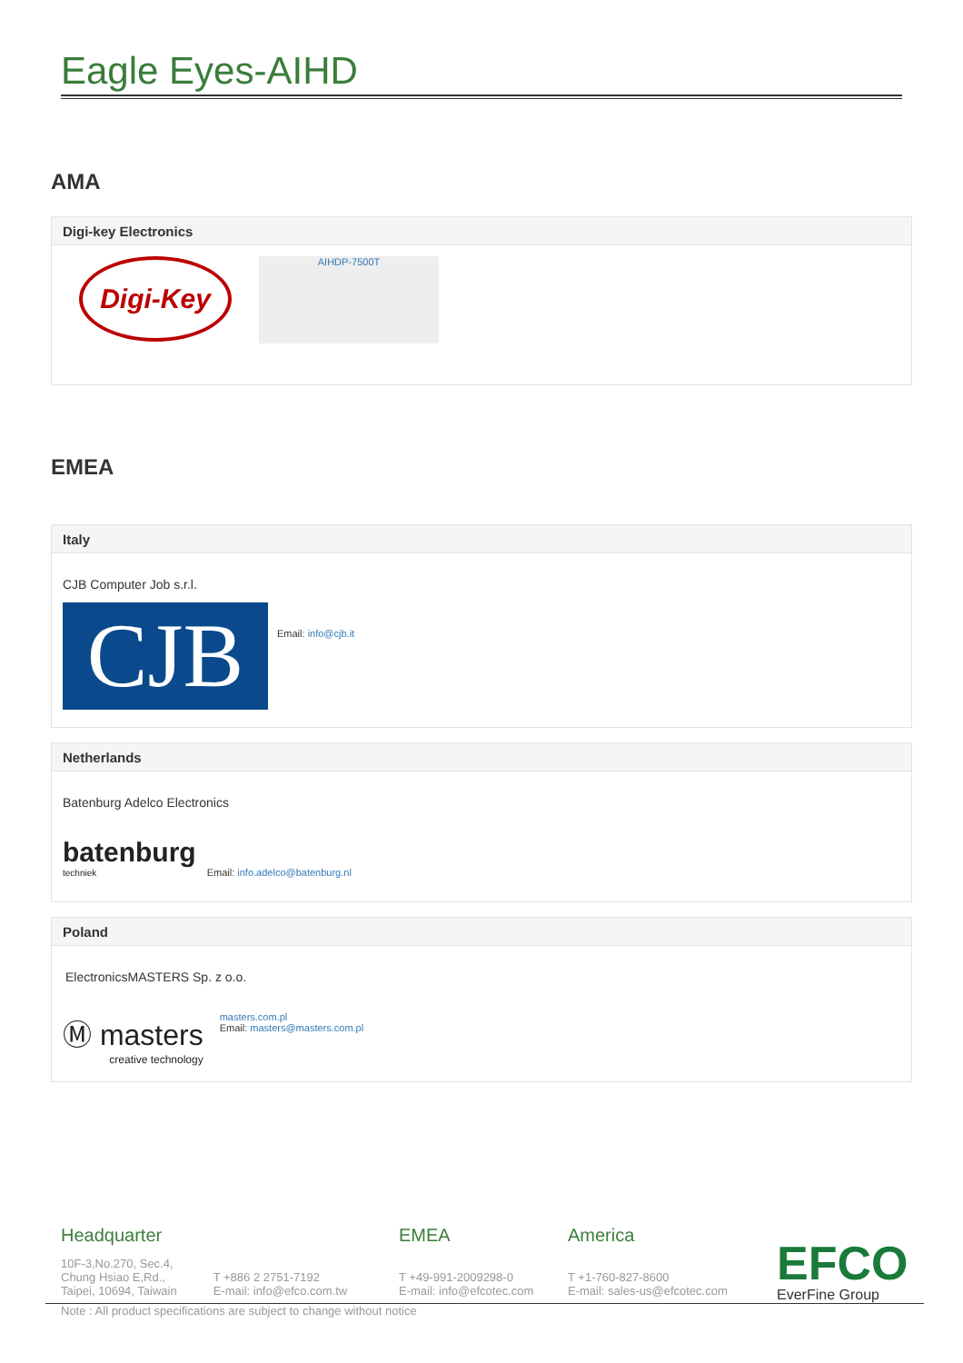Eagle Eyes-AIHD
AMA
Digi-key Electronics
Digi-Key
AIHDP-7500T
EMEA
Italy
CJB Computer Job s.r.l.
CJB
Email: info@cjb.it
Netherlands
Batenburg Adelco Electronics
batenburg
techniek
Email: info.adelco@batenburg.nl
Poland
ElectronicsMASTERS Sp. z o.o.
Ⓜ masters
creative technology
masters.com.pl
Email: masters@masters.com.pl
Headquarter
10F-3,No.270, Sec.4,
Chung Hsiao E,Rd.,
Taipei, 10694, Taiwain
T +886 2 2751-7192
E-mail: info@efco.com.tw
EMEA
T +49-991-2009298-0
E-mail: info@efcotec.com
America
T +1-760-827-8600
E-mail: sales-us@efcotec.com
EFCO
EverFine Group
Note : All product specifications are subject to change without notice